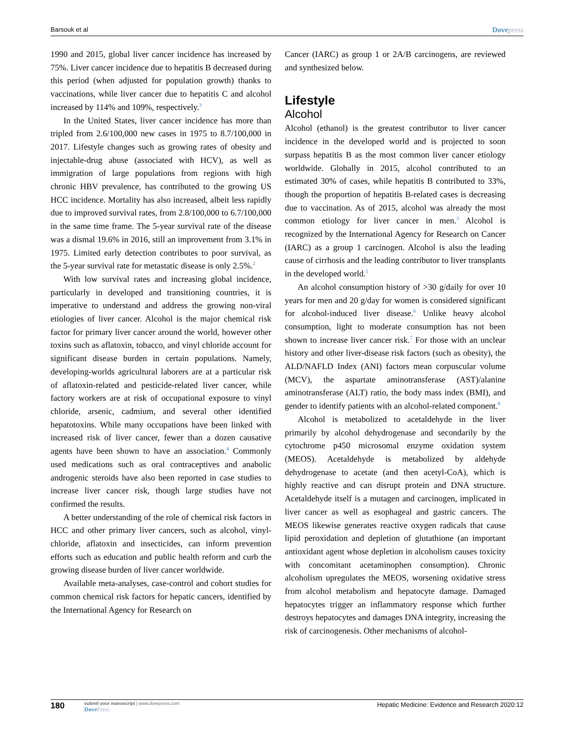Barsouk et al
Dovepress
1990 and 2015, global liver cancer incidence has increased by 75%. Liver cancer incidence due to hepatitis B decreased during this period (when adjusted for population growth) thanks to vaccinations, while liver cancer due to hepatitis C and alcohol increased by 114% and 109%, respectively.<sup>3</sup>
In the United States, liver cancer incidence has more than tripled from 2.6/100,000 new cases in 1975 to 8.7/100,000 in 2017. Lifestyle changes such as growing rates of obesity and injectable-drug abuse (associated with HCV), as well as immigration of large populations from regions with high chronic HBV prevalence, has contributed to the growing US HCC incidence. Mortality has also increased, albeit less rapidly due to improved survival rates, from 2.8/100,000 to 6.7/100,000 in the same time frame. The 5-year survival rate of the disease was a dismal 19.6% in 2016, still an improvement from 3.1% in 1975. Limited early detection contributes to poor survival, as the 5-year survival rate for metastatic disease is only 2.5%.<sup>2</sup>
With low survival rates and increasing global incidence, particularly in developed and transitioning countries, it is imperative to understand and address the growing non-viral etiologies of liver cancer. Alcohol is the major chemical risk factor for primary liver cancer around the world, however other toxins such as aflatoxin, tobacco, and vinyl chloride account for significant disease burden in certain populations. Namely, developing-worlds agricultural laborers are at a particular risk of aflatoxin-related and pesticide-related liver cancer, while factory workers are at risk of occupational exposure to vinyl chloride, arsenic, cadmium, and several other identified hepatotoxins. While many occupations have been linked with increased risk of liver cancer, fewer than a dozen causative agents have been shown to have an association.<sup>4</sup> Commonly used medications such as oral contraceptives and anabolic androgenic steroids have also been reported in case studies to increase liver cancer risk, though large studies have not confirmed the results.
A better understanding of the role of chemical risk factors in HCC and other primary liver cancers, such as alcohol, vinyl-chloride, aflatoxin and insecticides, can inform prevention efforts such as education and public health reform and curb the growing disease burden of liver cancer worldwide.
Available meta-analyses, case-control and cohort studies for common chemical risk factors for hepatic cancers, identified by the International Agency for Research on
Cancer (IARC) as group 1 or 2A/B carcinogens, are reviewed and synthesized below.
Lifestyle
Alcohol
Alcohol (ethanol) is the greatest contributor to liver cancer incidence in the developed world and is projected to soon surpass hepatitis B as the most common liver cancer etiology worldwide. Globally in 2015, alcohol contributed to an estimated 30% of cases, while hepatitis B contributed to 33%, though the proportion of hepatitis B-related cases is decreasing due to vaccination. As of 2015, alcohol was already the most common etiology for liver cancer in men.<sup>3</sup> Alcohol is recognized by the International Agency for Research on Cancer (IARC) as a group 1 carcinogen. Alcohol is also the leading cause of cirrhosis and the leading contributor to liver transplants in the developed world.<sup>5</sup>
An alcohol consumption history of >30 g/daily for over 10 years for men and 20 g/day for women is considered significant for alcohol-induced liver disease.<sup>6</sup> Unlike heavy alcohol consumption, light to moderate consumption has not been shown to increase liver cancer risk.<sup>7</sup> For those with an unclear history and other liver-disease risk factors (such as obesity), the ALD/NAFLD Index (ANI) factors mean corpuscular volume (MCV), the aspartate aminotransferase (AST)/alanine aminotransferase (ALT) ratio, the body mass index (BMI), and gender to identify patients with an alcohol-related component.<sup>8</sup>
Alcohol is metabolized to acetaldehyde in the liver primarily by alcohol dehydrogenase and secondarily by the cytochrome p450 microsomal enzyme oxidation system (MEOS). Acetaldehyde is metabolized by aldehyde dehydrogenase to acetate (and then acetyl-CoA), which is highly reactive and can disrupt protein and DNA structure. Acetaldehyde itself is a mutagen and carcinogen, implicated in liver cancer as well as esophageal and gastric cancers. The MEOS likewise generates reactive oxygen radicals that cause lipid peroxidation and depletion of glutathione (an important antioxidant agent whose depletion in alcoholism causes toxicity with concomitant acetaminophen consumption). Chronic alcoholism upregulates the MEOS, worsening oxidative stress from alcohol metabolism and hepatocyte damage. Damaged hepatocytes trigger an inflammatory response which further destroys hepatocytes and damages DNA integrity, increasing the risk of carcinogenesis. Other mechanisms of alcohol-
180
submit your manuscript | www.dovepress.com
DovePress
Hepatic Medicine: Evidence and Research 2020:12